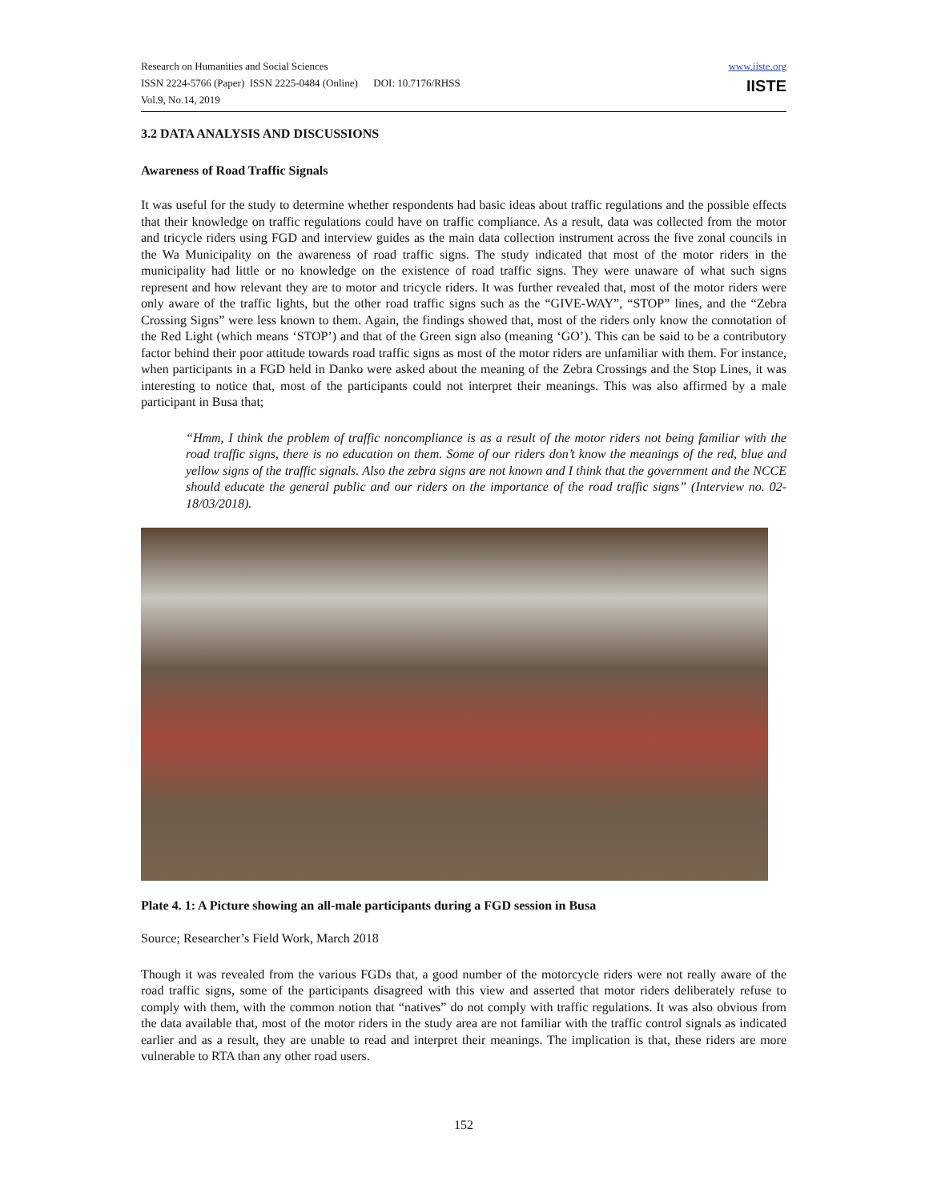Research on Humanities and Social Sciences
ISSN 2224-5766 (Paper) ISSN 2225-0484 (Online) DOI: 10.7176/RHSS
Vol.9, No.14, 2019
www.iiste.org
IISTE
3.2 DATA ANALYSIS AND DISCUSSIONS
Awareness of Road Traffic Signals
It was useful for the study to determine whether respondents had basic ideas about traffic regulations and the possible effects that their knowledge on traffic regulations could have on traffic compliance. As a result, data was collected from the motor and tricycle riders using FGD and interview guides as the main data collection instrument across the five zonal councils in the Wa Municipality on the awareness of road traffic signs. The study indicated that most of the motor riders in the municipality had little or no knowledge on the existence of road traffic signs. They were unaware of what such signs represent and how relevant they are to motor and tricycle riders. It was further revealed that, most of the motor riders were only aware of the traffic lights, but the other road traffic signs such as the “GIVE-WAY”, “STOP” lines, and the “Zebra Crossing Signs” were less known to them. Again, the findings showed that, most of the riders only know the connotation of the Red Light (which means ‘STOP’) and that of the Green sign also (meaning ‘GO’). This can be said to be a contributory factor behind their poor attitude towards road traffic signs as most of the motor riders are unfamiliar with them. For instance, when participants in a FGD held in Danko were asked about the meaning of the Zebra Crossings and the Stop Lines, it was interesting to notice that, most of the participants could not interpret their meanings. This was also affirmed by a male participant in Busa that;
“Hmm, I think the problem of traffic noncompliance is as a result of the motor riders not being familiar with the road traffic signs, there is no education on them. Some of our riders don’t know the meanings of the red, blue and yellow signs of the traffic signals. Also the zebra signs are not known and I think that the government and the NCCE should educate the general public and our riders on the importance of the road traffic signs” (Interview no. 02-18/03/2018).
Plate 4. 1: A Picture showing an all-male participants during a FGD session in Busa
Source; Researcher’s Field Work, March 2018
Though it was revealed from the various FGDs that, a good number of the motorcycle riders were not really aware of the road traffic signs, some of the participants disagreed with this view and asserted that motor riders deliberately refuse to comply with them, with the common notion that “natives” do not comply with traffic regulations. It was also obvious from the data available that, most of the motor riders in the study area are not familiar with the traffic control signals as indicated earlier and as a result, they are unable to read and interpret their meanings. The implication is that, these riders are more vulnerable to RTA than any other road users.
152